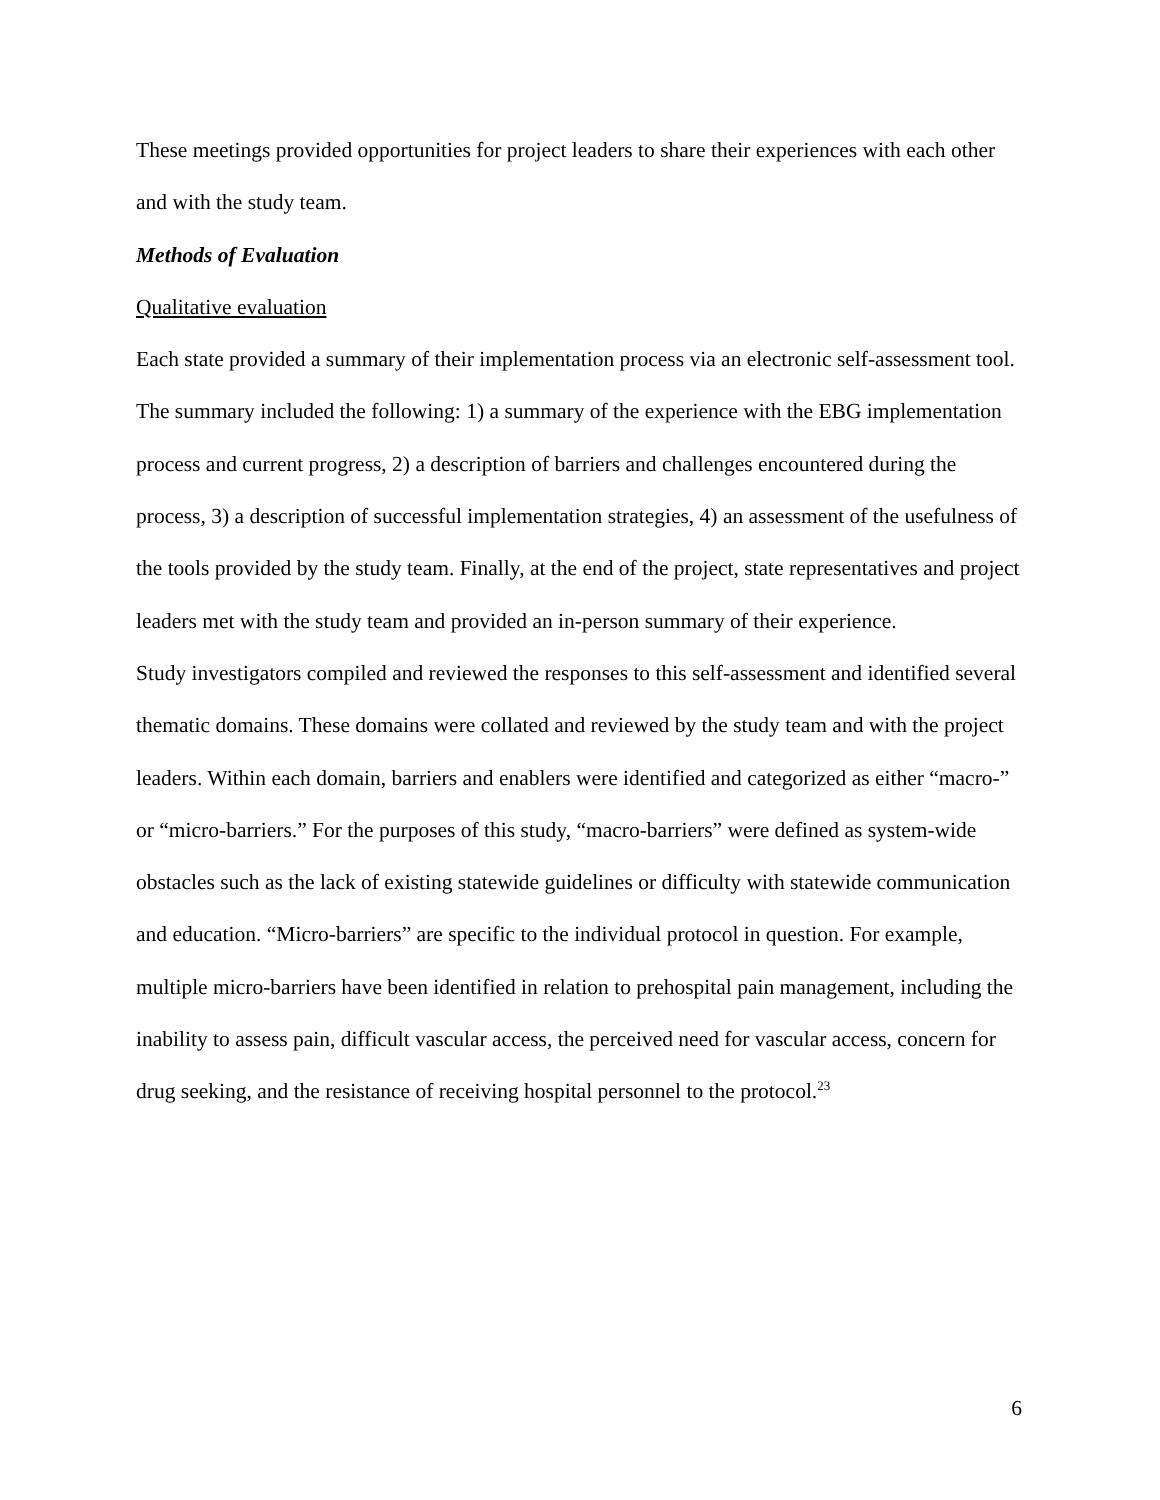These meetings provided opportunities for project leaders to share their experiences with each other and with the study team.
Methods of Evaluation
Qualitative evaluation
Each state provided a summary of their implementation process via an electronic self-assessment tool. The summary included the following: 1) a summary of the experience with the EBG implementation process and current progress, 2) a description of barriers and challenges encountered during the process, 3) a description of successful implementation strategies, 4) an assessment of the usefulness of the tools provided by the study team. Finally, at the end of the project, state representatives and project leaders met with the study team and provided an in-person summary of their experience.
Study investigators compiled and reviewed the responses to this self-assessment and identified several thematic domains. These domains were collated and reviewed by the study team and with the project leaders. Within each domain, barriers and enablers were identified and categorized as either “macro-” or “micro-barriers.” For the purposes of this study, “macro-barriers” were defined as system-wide obstacles such as the lack of existing statewide guidelines or difficulty with statewide communication and education. “Micro-barriers” are specific to the individual protocol in question. For example, multiple micro-barriers have been identified in relation to prehospital pain management, including the inability to assess pain, difficult vascular access, the perceived need for vascular access, concern for drug seeking, and the resistance of receiving hospital personnel to the protocol.<sup>23</sup>
6